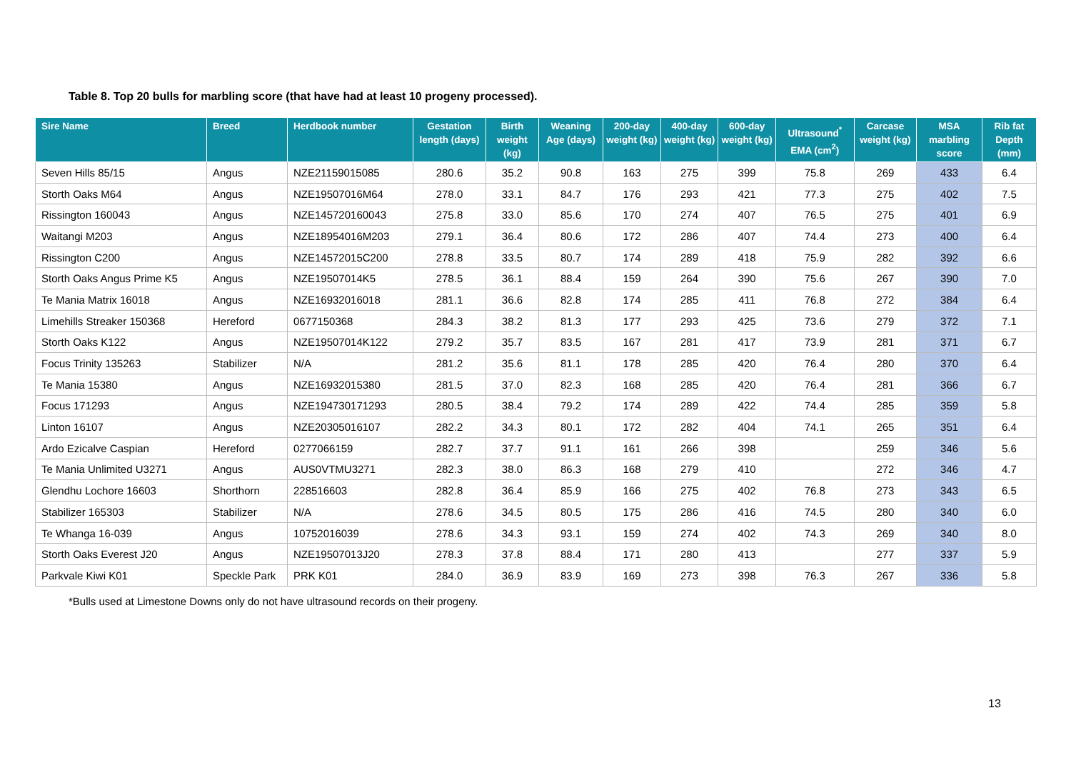Table 8. Top 20 bulls for marbling score (that have had at least 10 progeny processed).
| Sire Name | Breed | Herdbook number | Gestation length (days) | Birth weight (kg) | Weaning Age (days) | 200-day weight (kg) | 400-day weight (kg) | 600-day weight (kg) | Ultrasound<sup>*</sup> EMA (cm<sup>2</sup>) | Carcase weight (kg) | MSA marbling score | Rib fat Depth (mm) |
| --- | --- | --- | --- | --- | --- | --- | --- | --- | --- | --- | --- | --- |
| Seven Hills 85/15 | Angus | NZE21159015085 | 280.6 | 35.2 | 90.8 | 163 | 275 | 399 | 75.8 | 269 | 433 | 6.4 |
| Storth Oaks M64 | Angus | NZE19507016M64 | 278.0 | 33.1 | 84.7 | 176 | 293 | 421 | 77.3 | 275 | 402 | 7.5 |
| Rissington 160043 | Angus | NZE145720160043 | 275.8 | 33.0 | 85.6 | 170 | 274 | 407 | 76.5 | 275 | 401 | 6.9 |
| Waitangi M203 | Angus | NZE18954016M203 | 279.1 | 36.4 | 80.6 | 172 | 286 | 407 | 74.4 | 273 | 400 | 6.4 |
| Rissington C200 | Angus | NZE14572015C200 | 278.8 | 33.5 | 80.7 | 174 | 289 | 418 | 75.9 | 282 | 392 | 6.6 |
| Storth Oaks Angus Prime K5 | Angus | NZE19507014K5 | 278.5 | 36.1 | 88.4 | 159 | 264 | 390 | 75.6 | 267 | 390 | 7.0 |
| Te Mania Matrix 16018 | Angus | NZE16932016018 | 281.1 | 36.6 | 82.8 | 174 | 285 | 411 | 76.8 | 272 | 384 | 6.4 |
| Limehills Streaker 150368 | Hereford | 0677150368 | 284.3 | 38.2 | 81.3 | 177 | 293 | 425 | 73.6 | 279 | 372 | 7.1 |
| Storth Oaks K122 | Angus | NZE19507014K122 | 279.2 | 35.7 | 83.5 | 167 | 281 | 417 | 73.9 | 281 | 371 | 6.7 |
| Focus Trinity 135263 | Stabilizer | N/A | 281.2 | 35.6 | 81.1 | 178 | 285 | 420 | 76.4 | 280 | 370 | 6.4 |
| Te Mania 15380 | Angus | NZE16932015380 | 281.5 | 37.0 | 82.3 | 168 | 285 | 420 | 76.4 | 281 | 366 | 6.7 |
| Focus 171293 | Angus | NZE194730171293 | 280.5 | 38.4 | 79.2 | 174 | 289 | 422 | 74.4 | 285 | 359 | 5.8 |
| Linton 16107 | Angus | NZE20305016107 | 282.2 | 34.3 | 80.1 | 172 | 282 | 404 | 74.1 | 265 | 351 | 6.4 |
| Ardo Ezicalve Caspian | Hereford | 0277066159 | 282.7 | 37.7 | 91.1 | 161 | 266 | 398 | | 259 | 346 | 5.6 |
| Te Mania Unlimited U3271 | Angus | AUS0VTMU3271 | 282.3 | 38.0 | 86.3 | 168 | 279 | 410 | | 272 | 346 | 4.7 |
| Glendhu Lochore 16603 | Shorthorn | 228516603 | 282.8 | 36.4 | 85.9 | 166 | 275 | 402 | 76.8 | 273 | 343 | 6.5 |
| Stabilizer 165303 | Stabilizer | N/A | 278.6 | 34.5 | 80.5 | 175 | 286 | 416 | 74.5 | 280 | 340 | 6.0 |
| Te Whanga 16-039 | Angus | 10752016039 | 278.6 | 34.3 | 93.1 | 159 | 274 | 402 | 74.3 | 269 | 340 | 8.0 |
| Storth Oaks Everest J20 | Angus | NZE19507013J20 | 278.3 | 37.8 | 88.4 | 171 | 280 | 413 | | 277 | 337 | 5.9 |
| Parkvale Kiwi K01 | Speckle Park | PRK K01 | 284.0 | 36.9 | 83.9 | 169 | 273 | 398 | 76.3 | 267 | 336 | 5.8 |
*Bulls used at Limestone Downs only do not have ultrasound records on their progeny.
13